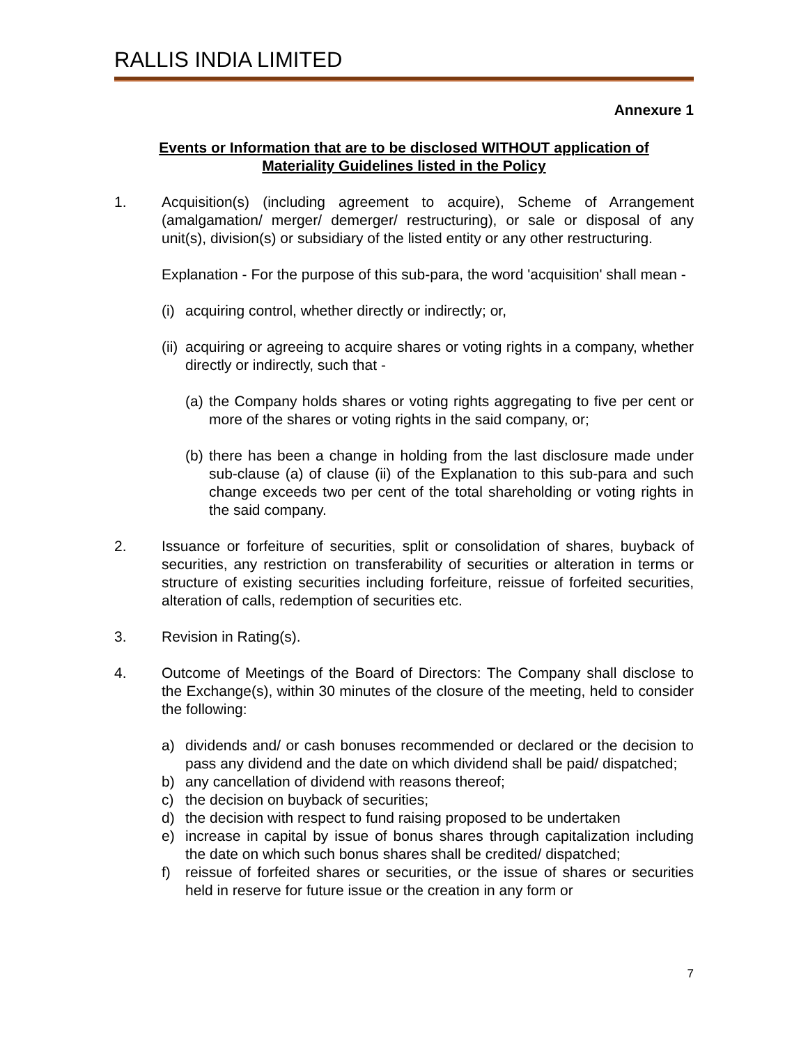RALLIS INDIA LIMITED
Annexure 1
Events or Information that are to be disclosed WITHOUT application of Materiality Guidelines listed in the Policy
1. Acquisition(s) (including agreement to acquire), Scheme of Arrangement (amalgamation/ merger/ demerger/ restructuring), or sale or disposal of any unit(s), division(s) or subsidiary of the listed entity or any other restructuring.
Explanation - For the purpose of this sub-para, the word 'acquisition' shall mean -
(i)
acquiring control, whether directly or indirectly; or,
(ii)
acquiring or agreeing to acquire shares or voting rights in a company, whether directly or indirectly, such that -
(a)
the Company holds shares or voting rights aggregating to five per cent or more of the shares or voting rights in the said company, or;
(b)
there has been a change in holding from the last disclosure made under sub-clause (a) of clause (ii) of the Explanation to this sub-para and such change exceeds two per cent of the total shareholding or voting rights in the said company.
2. Issuance or forfeiture of securities, split or consolidation of shares, buyback of securities, any restriction on transferability of securities or alteration in terms or structure of existing securities including forfeiture, reissue of forfeited securities, alteration of calls, redemption of securities etc.
3. Revision in Rating(s).
4. Outcome of Meetings of the Board of Directors: The Company shall disclose to the Exchange(s), within 30 minutes of the closure of the meeting, held to consider the following:
a) dividends and/ or cash bonuses recommended or declared or the decision to pass any dividend and the date on which dividend shall be paid/ dispatched;
b) any cancellation of dividend with reasons thereof;
c) the decision on buyback of securities;
d) the decision with respect to fund raising proposed to be undertaken
e) increase in capital by issue of bonus shares through capitalization including the date on which such bonus shares shall be credited/ dispatched;
f) reissue of forfeited shares or securities, or the issue of shares or securities held in reserve for future issue or the creation in any form or
7